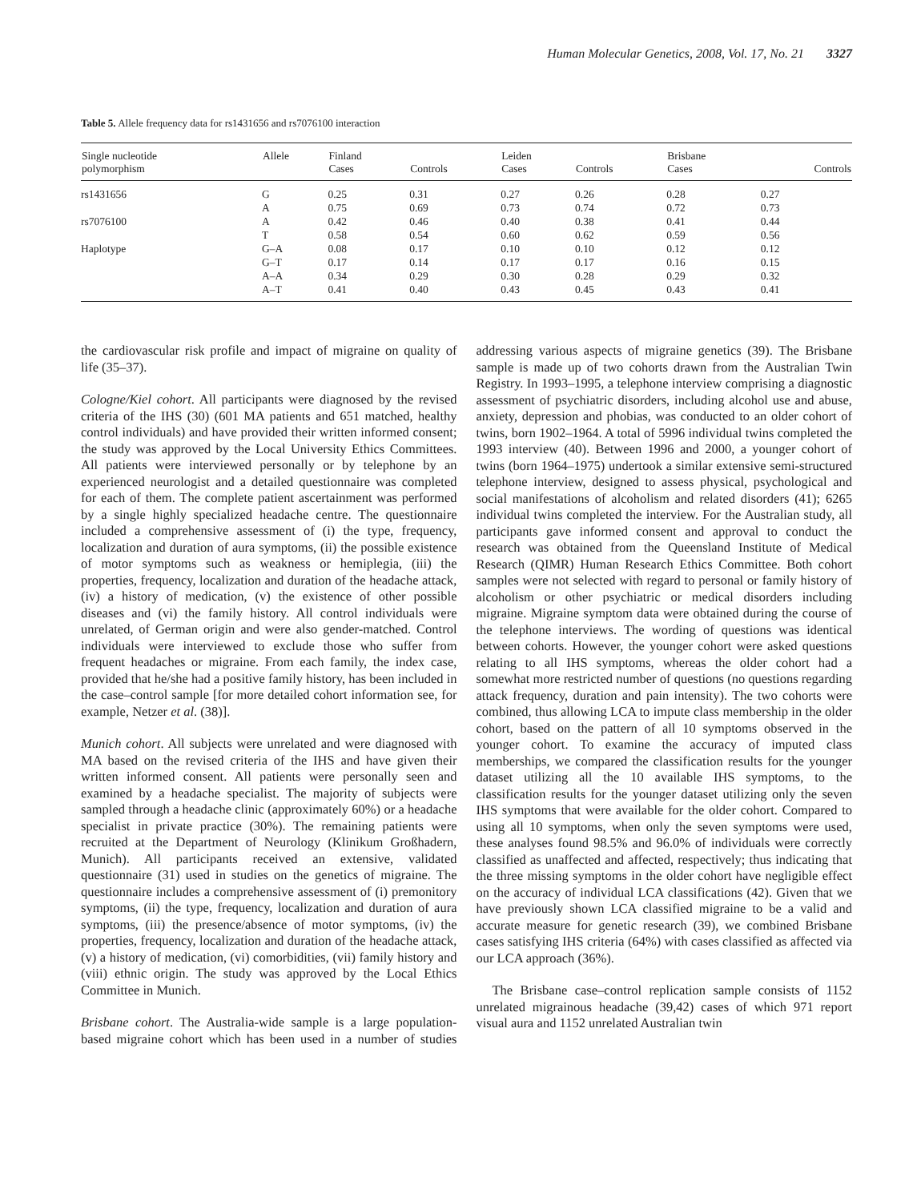Human Molecular Genetics, 2008, Vol. 17, No. 21 3327
Table 5. Allele frequency data for rs1431656 and rs7076100 interaction
| Single nucleotide polymorphism | Allele | Finland Cases | Controls | Leiden Cases | Controls | Brisbane Cases | Controls |
| --- | --- | --- | --- | --- | --- | --- | --- |
| rs1431656 | G | 0.25 | 0.31 | 0.27 | 0.26 | 0.28 | 0.27 |
| | A | 0.75 | 0.69 | 0.73 | 0.74 | 0.72 | 0.73 |
| rs7076100 | A | 0.42 | 0.46 | 0.40 | 0.38 | 0.41 | 0.44 |
| | T | 0.58 | 0.54 | 0.60 | 0.62 | 0.59 | 0.56 |
| Haplotype | G–A | 0.08 | 0.17 | 0.10 | 0.10 | 0.12 | 0.12 |
| | G–T | 0.17 | 0.14 | 0.17 | 0.17 | 0.16 | 0.15 |
| | A–A | 0.34 | 0.29 | 0.30 | 0.28 | 0.29 | 0.32 |
| | A–T | 0.41 | 0.40 | 0.43 | 0.45 | 0.43 | 0.41 |
the cardiovascular risk profile and impact of migraine on quality of life (35–37).
Cologne/Kiel cohort. All participants were diagnosed by the revised criteria of the IHS (30) (601 MA patients and 651 matched, healthy control individuals) and have provided their written informed consent; the study was approved by the Local University Ethics Committees. All patients were interviewed personally or by telephone by an experienced neurologist and a detailed questionnaire was completed for each of them. The complete patient ascertainment was performed by a single highly specialized headache centre. The questionnaire included a comprehensive assessment of (i) the type, frequency, localization and duration of aura symptoms, (ii) the possible existence of motor symptoms such as weakness or hemiplegia, (iii) the properties, frequency, localization and duration of the headache attack, (iv) a history of medication, (v) the existence of other possible diseases and (vi) the family history. All control individuals were unrelated, of German origin and were also gender-matched. Control individuals were interviewed to exclude those who suffer from frequent headaches or migraine. From each family, the index case, provided that he/she had a positive family history, has been included in the case–control sample [for more detailed cohort information see, for example, Netzer et al. (38)].
Munich cohort. All subjects were unrelated and were diagnosed with MA based on the revised criteria of the IHS and have given their written informed consent. All patients were personally seen and examined by a headache specialist. The majority of subjects were sampled through a headache clinic (approximately 60%) or a headache specialist in private practice (30%). The remaining patients were recruited at the Department of Neurology (Klinikum Großhadern, Munich). All participants received an extensive, validated questionnaire (31) used in studies on the genetics of migraine. The questionnaire includes a comprehensive assessment of (i) premonitory symptoms, (ii) the type, frequency, localization and duration of aura symptoms, (iii) the presence/absence of motor symptoms, (iv) the properties, frequency, localization and duration of the headache attack, (v) a history of medication, (vi) comorbidities, (vii) family history and (viii) ethnic origin. The study was approved by the Local Ethics Committee in Munich.
Brisbane cohort. The Australia-wide sample is a large population-based migraine cohort which has been used in a number of studies addressing various aspects of migraine genetics (39). The Brisbane sample is made up of two cohorts drawn from the Australian Twin Registry. In 1993–1995, a telephone interview comprising a diagnostic assessment of psychiatric disorders, including alcohol use and abuse, anxiety, depression and phobias, was conducted to an older cohort of twins, born 1902–1964. A total of 5996 individual twins completed the 1993 interview (40). Between 1996 and 2000, a younger cohort of twins (born 1964–1975) undertook a similar extensive semi-structured telephone interview, designed to assess physical, psychological and social manifestations of alcoholism and related disorders (41); 6265 individual twins completed the interview. For the Australian study, all participants gave informed consent and approval to conduct the research was obtained from the Queensland Institute of Medical Research (QIMR) Human Research Ethics Committee. Both cohort samples were not selected with regard to personal or family history of alcoholism or other psychiatric or medical disorders including migraine. Migraine symptom data were obtained during the course of the telephone interviews. The wording of questions was identical between cohorts. However, the younger cohort were asked questions relating to all IHS symptoms, whereas the older cohort had a somewhat more restricted number of questions (no questions regarding attack frequency, duration and pain intensity). The two cohorts were combined, thus allowing LCA to impute class membership in the older cohort, based on the pattern of all 10 symptoms observed in the younger cohort. To examine the accuracy of imputed class memberships, we compared the classification results for the younger dataset utilizing all the 10 available IHS symptoms, to the classification results for the younger dataset utilizing only the seven IHS symptoms that were available for the older cohort. Compared to using all 10 symptoms, when only the seven symptoms were used, these analyses found 98.5% and 96.0% of individuals were correctly classified as unaffected and affected, respectively; thus indicating that the three missing symptoms in the older cohort have negligible effect on the accuracy of individual LCA classifications (42). Given that we have previously shown LCA classified migraine to be a valid and accurate measure for genetic research (39), we combined Brisbane cases satisfying IHS criteria (64%) with cases classified as affected via our LCA approach (36%).
The Brisbane case–control replication sample consists of 1152 unrelated migrainous headache (39,42) cases of which 971 report visual aura and 1152 unrelated Australian twin